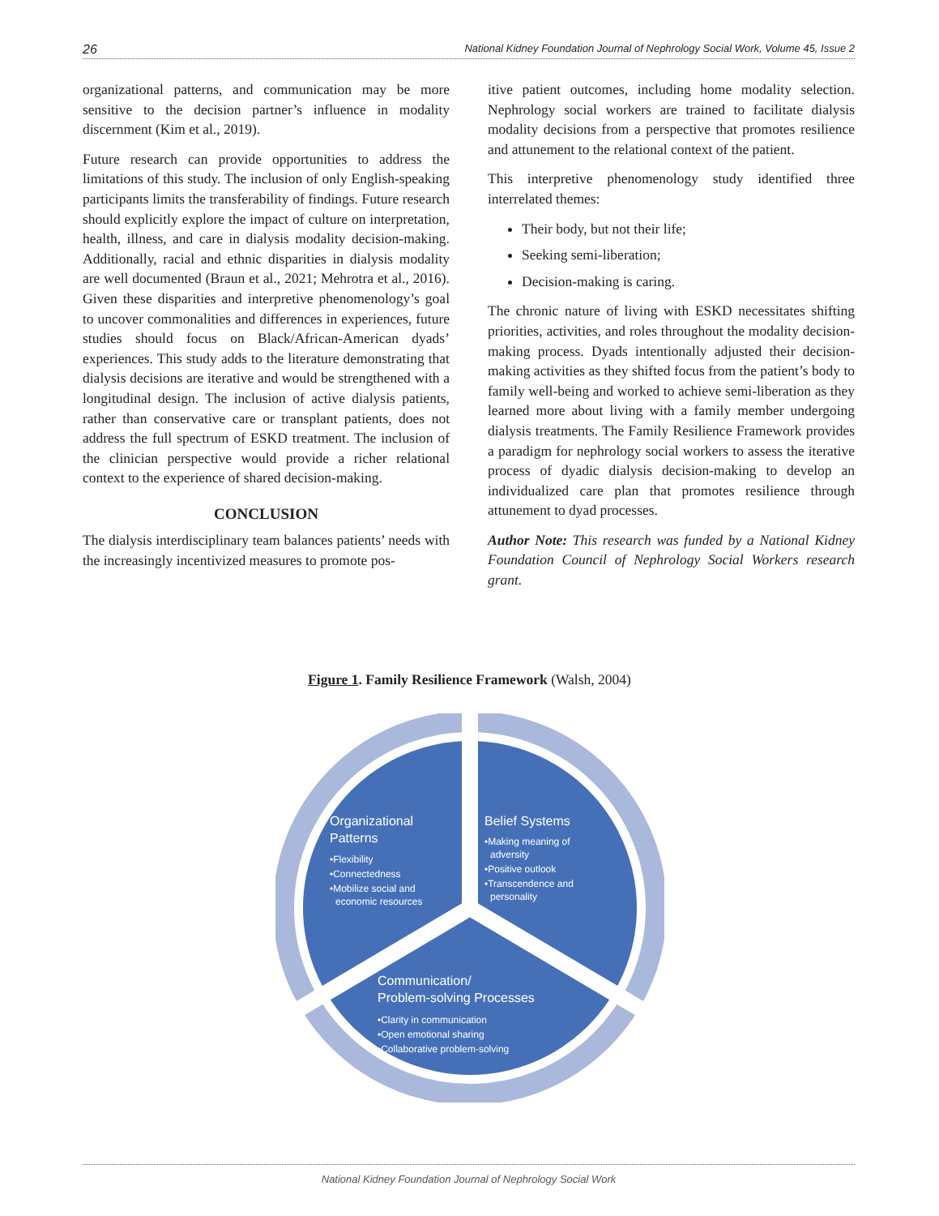26 National Kidney Foundation Journal of Nephrology Social Work, Volume 45, Issue 2
organizational patterns, and communication may be more sensitive to the decision partner’s influence in modality discernment (Kim et al., 2019).
Future research can provide opportunities to address the limitations of this study. The inclusion of only English-speaking participants limits the transferability of findings. Future research should explicitly explore the impact of culture on interpretation, health, illness, and care in dialysis modality decision-making. Additionally, racial and ethnic disparities in dialysis modality are well documented (Braun et al., 2021; Mehrotra et al., 2016). Given these disparities and interpretive phenomenology’s goal to uncover commonalities and differences in experiences, future studies should focus on Black/African-American dyads’ experiences. This study adds to the literature demonstrating that dialysis decisions are iterative and would be strengthened with a longitudinal design. The inclusion of active dialysis patients, rather than conservative care or transplant patients, does not address the full spectrum of ESKD treatment. The inclusion of the clinician perspective would provide a richer relational context to the experience of shared decision-making.
CONCLUSION
The dialysis interdisciplinary team balances patients’ needs with the increasingly incentivized measures to promote pos-
itive patient outcomes, including home modality selection. Nephrology social workers are trained to facilitate dialysis modality decisions from a perspective that promotes resilience and attunement to the relational context of the patient.
This interpretive phenomenology study identified three interrelated themes:
Their body, but not their life;
Seeking semi-liberation;
Decision-making is caring.
The chronic nature of living with ESKD necessitates shifting priorities, activities, and roles throughout the modality decision-making process. Dyads intentionally adjusted their decision-making activities as they shifted focus from the patient’s body to family well-being and worked to achieve semi-liberation as they learned more about living with a family member undergoing dialysis treatments. The Family Resilience Framework provides a paradigm for nephrology social workers to assess the iterative process of dyadic dialysis decision-making to develop an individualized care plan that promotes resilience through attunement to dyad processes.
Author Note: This research was funded by a National Kidney Foundation Council of Nephrology Social Workers research grant.
Figure 1. Family Resilience Framework (Walsh, 2004)
Organizational
Patterns
•Flexibility
•Connectedness
•Mobilize social and
economic resources
Belief Systems
•Making meaning of
adversity
•Positive outlook
•Transcendence and
personality
Communication/
Problem-solving Processes
•Clarity in communication
•Open emotional sharing
•Collaborative problem-solving
National Kidney Foundation Journal of Nephrology Social Work